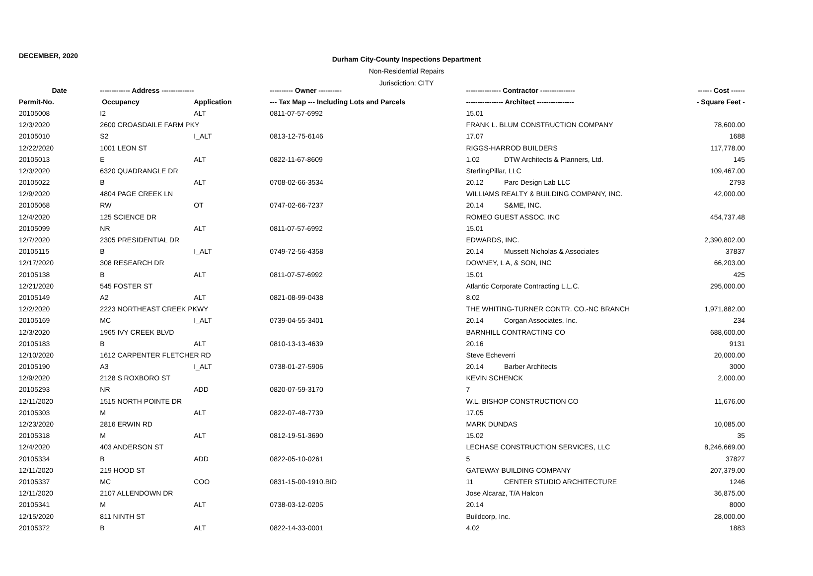DECEMBER, 2020
Durham City-County Inspections Department
Non-Residential Repairs
Jurisdiction: CITY
| Date | ------------- Address -------------- | | ---------- Owner ---------- | --------------- Contractor --------------- | | ------ Cost ------ |
| --- | --- | --- | --- | --- | --- | --- |
| Permit-No. | Occupancy | Application | --- Tax Map --- Including Lots and Parcels | ---------------- Architect ---------------- | | - Square Feet - |
| 20105008 | I2 | ALT | 0811-07-57-6992 | 15.01 | | |
| 12/3/2020 | 2600 CROASDAILE FARM PKY | | | FRANK L. BLUM CONSTRUCTION COMPANY | | 78,600.00 |
| 20105010 | S2 | I_ALT | 0813-12-75-6146 | 17.07 | | 1688 |
| 12/22/2020 | 1001 LEON ST | | | RIGGS-HARROD BUILDERS | | 117,778.00 |
| 20105013 | E | ALT | 0822-11-67-8609 | 1.02 | DTW Architects & Planners, Ltd. | 145 |
| 12/3/2020 | 6320 QUADRANGLE DR | | | SterlingPillar, LLC | | 109,467.00 |
| 20105022 | B | ALT | 0708-02-66-3534 | 20.12 | Parc Design Lab LLC | 2793 |
| 12/9/2020 | 4804 PAGE CREEK LN | | | WILLIAMS REALTY & BUILDING COMPANY, INC. | | 42,000.00 |
| 20105068 | RW | OT | 0747-02-66-7237 | 20.14 | S&ME, INC. | |
| 12/4/2020 | 125 SCIENCE DR | | | ROMEO GUEST ASSOC. INC | | 454,737.48 |
| 20105099 | NR | ALT | 0811-07-57-6992 | 15.01 | | |
| 12/7/2020 | 2305 PRESIDENTIAL DR | | | EDWARDS, INC. | | 2,390,802.00 |
| 20105115 | B | I_ALT | 0749-72-56-4358 | 20.14 | Mussett Nicholas & Associates | 37837 |
| 12/17/2020 | 308 RESEARCH DR | | | DOWNEY, L A, & SON, INC | | 66,203.00 |
| 20105138 | B | ALT | 0811-07-57-6992 | 15.01 | | 425 |
| 12/21/2020 | 545 FOSTER ST | | | Atlantic Corporate Contracting L.L.C. | | 295,000.00 |
| 20105149 | A2 | ALT | 0821-08-99-0438 | 8.02 | | |
| 12/2/2020 | 2223 NORTHEAST CREEK PKWY | | | THE WHITING-TURNER CONTR. CO.-NC BRANCH | | 1,971,882.00 |
| 20105169 | MC | I_ALT | 0739-04-55-3401 | 20.14 | Corgan Associates, Inc. | 234 |
| 12/3/2020 | 1965 IVY CREEK BLVD | | | BARNHILL CONTRACTING CO | | 688,600.00 |
| 20105183 | B | ALT | 0810-13-13-4639 | 20.16 | | 9131 |
| 12/10/2020 | 1612 CARPENTER FLETCHER RD | | | Steve Echeverri | | 20,000.00 |
| 20105190 | A3 | I_ALT | 0738-01-27-5906 | 20.14 | Barber Architects | 3000 |
| 12/9/2020 | 2128 S ROXBORO ST | | | KEVIN SCHENCK | | 2,000.00 |
| 20105293 | NR | ADD | 0820-07-59-3170 | 7 | | |
| 12/11/2020 | 1515 NORTH POINTE DR | | | W.L. BISHOP CONSTRUCTION CO | | 11,676.00 |
| 20105303 | M | ALT | 0822-07-48-7739 | 17.05 | | |
| 12/23/2020 | 2816 ERWIN RD | | | MARK DUNDAS | | 10,085.00 |
| 20105318 | M | ALT | 0812-19-51-3690 | 15.02 | | 35 |
| 12/4/2020 | 403 ANDERSON ST | | | LECHASE CONSTRUCTION SERVICES, LLC | | 8,246,669.00 |
| 20105334 | B | ADD | 0822-05-10-0261 | 5 | | 37827 |
| 12/11/2020 | 219 HOOD ST | | | GATEWAY BUILDING COMPANY | | 207,379.00 |
| 20105337 | MC | COO | 0831-15-00-1910.BID | 11 | CENTER STUDIO ARCHITECTURE | 1246 |
| 12/11/2020 | 2107 ALLENDOWN DR | | | Jose Alcaraz, T/A Halcon | | 36,875.00 |
| 20105341 | M | ALT | 0738-03-12-0205 | 20.14 | | 8000 |
| 12/15/2020 | 811 NINTH ST | | | Buildcorp, Inc. | | 28,000.00 |
| 20105372 | B | ALT | 0822-14-33-0001 | 4.02 | | 1883 |